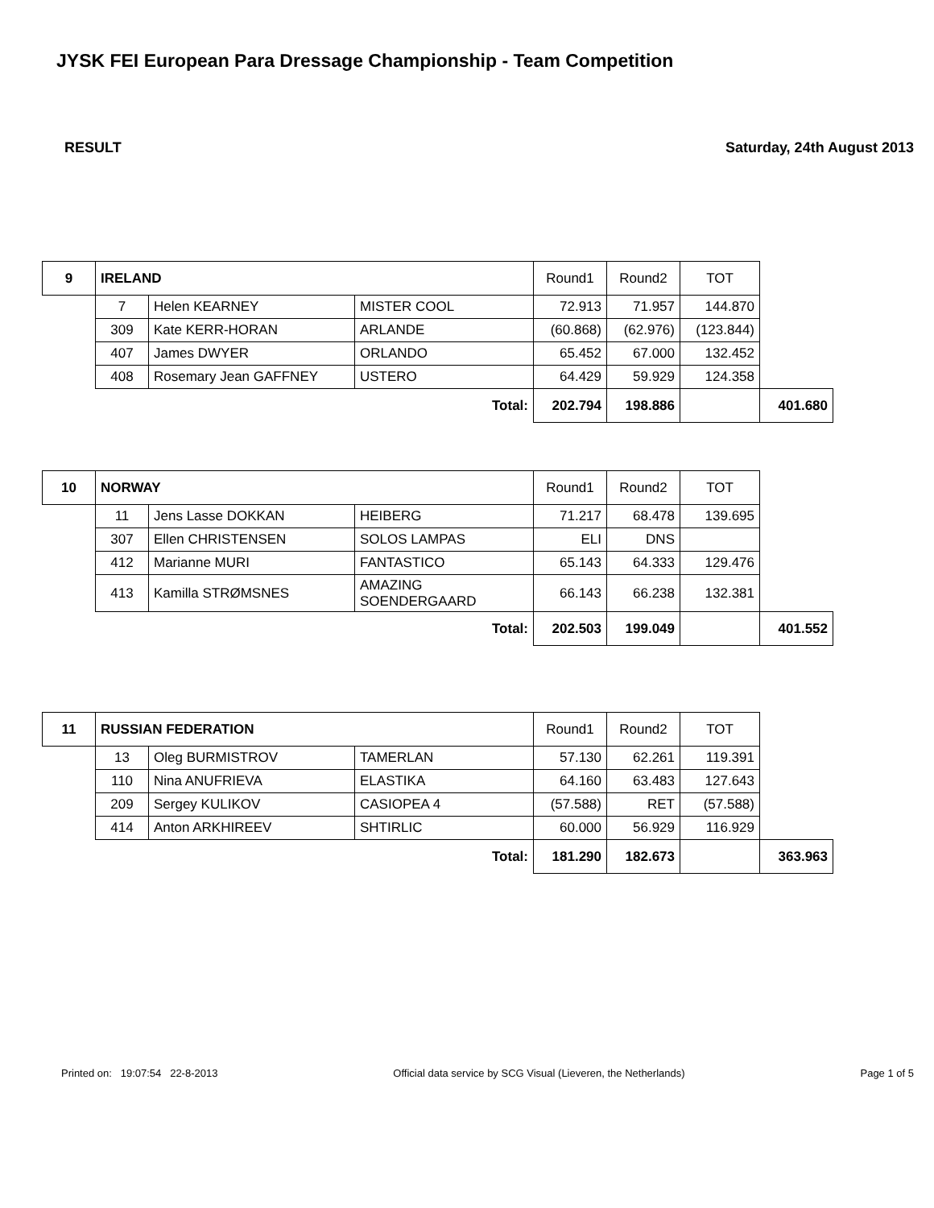JYSK FEI European Para Dressage Championship - Team Competition
RESULT Saturday, 24th August 2013
| 9 | IRELAND | | | Round1 | Round2 | TOT | |
| | 7 | Helen KEARNEY | MISTER COOL | 72.913 | 71.957 | 144.870 | |
| | 309 | Kate KERR-HORAN | ARLANDE | (60.868) | (62.976) | (123.844) | |
| | 407 | James DWYER | ORLANDO | 65.452 | 67.000 | 132.452 | |
| | 408 | Rosemary Jean GAFFNEY | USTERO | 64.429 | 59.929 | 124.358 | |
| Total: | | | | 202.794 | 198.886 | | 401.680 |
| 10 | NORWAY | | | Round1 | Round2 | TOT | |
| | 11 | Jens Lasse DOKKAN | HEIBERG | 71.217 | 68.478 | 139.695 | |
| | 307 | Ellen CHRISTENSEN | SOLOS LAMPAS | ELI | DNS | | |
| | 412 | Marianne MURI | FANTASTICO | 65.143 | 64.333 | 129.476 | |
| | 413 | Kamilla STRØMSNES | AMAZING SOENDERGAARD | 66.143 | 66.238 | 132.381 | |
| Total: | | | | 202.503 | 199.049 | | 401.552 |
| 11 | RUSSIAN FEDERATION | | | Round1 | Round2 | TOT | |
| | 13 | Oleg BURMISTROV | TAMERLAN | 57.130 | 62.261 | 119.391 | |
| | 110 | Nina ANUFRIEVA | ELASTIKA | 64.160 | 63.483 | 127.643 | |
| | 209 | Sergey KULIKOV | CASIOPEA 4 | (57.588) | RET | (57.588) | |
| | 414 | Anton ARKHIREEV | SHTIRLIC | 60.000 | 56.929 | 116.929 | |
| Total: | | | | 181.290 | 182.673 | | 363.963 |
Printed on: 19:07:54 22-8-2013 Official data service by SCG Visual (Lieveren, the Netherlands) Page 1 of 5